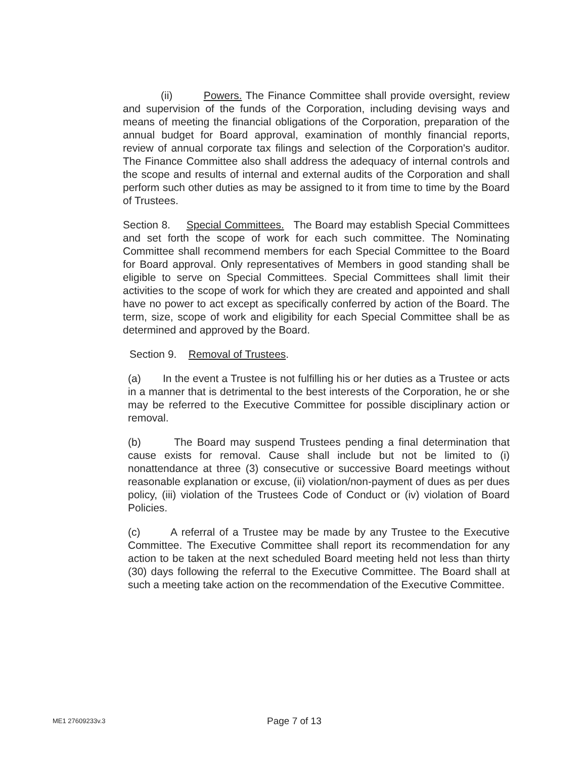(ii) Powers. The Finance Committee shall provide oversight, review and supervision of the funds of the Corporation, including devising ways and means of meeting the financial obligations of the Corporation, preparation of the annual budget for Board approval, examination of monthly financial reports, review of annual corporate tax filings and selection of the Corporation's auditor. The Finance Committee also shall address the adequacy of internal controls and the scope and results of internal and external audits of the Corporation and shall perform such other duties as may be assigned to it from time to time by the Board of Trustees.
Section 8. Special Committees. The Board may establish Special Committees and set forth the scope of work for each such committee. The Nominating Committee shall recommend members for each Special Committee to the Board for Board approval. Only representatives of Members in good standing shall be eligible to serve on Special Committees. Special Committees shall limit their activities to the scope of work for which they are created and appointed and shall have no power to act except as specifically conferred by action of the Board. The term, size, scope of work and eligibility for each Special Committee shall be as determined and approved by the Board.
Section 9. Removal of Trustees.
(a) In the event a Trustee is not fulfilling his or her duties as a Trustee or acts in a manner that is detrimental to the best interests of the Corporation, he or she may be referred to the Executive Committee for possible disciplinary action or removal.
(b) The Board may suspend Trustees pending a final determination that cause exists for removal. Cause shall include but not be limited to (i) nonattendance at three (3) consecutive or successive Board meetings without reasonable explanation or excuse, (ii) violation/non-payment of dues as per dues policy, (iii) violation of the Trustees Code of Conduct or (iv) violation of Board Policies.
(c) A referral of a Trustee may be made by any Trustee to the Executive Committee. The Executive Committee shall report its recommendation for any action to be taken at the next scheduled Board meeting held not less than thirty (30) days following the referral to the Executive Committee. The Board shall at such a meeting take action on the recommendation of the Executive Committee.
ME1 27609233v.3 Page 7 of 13